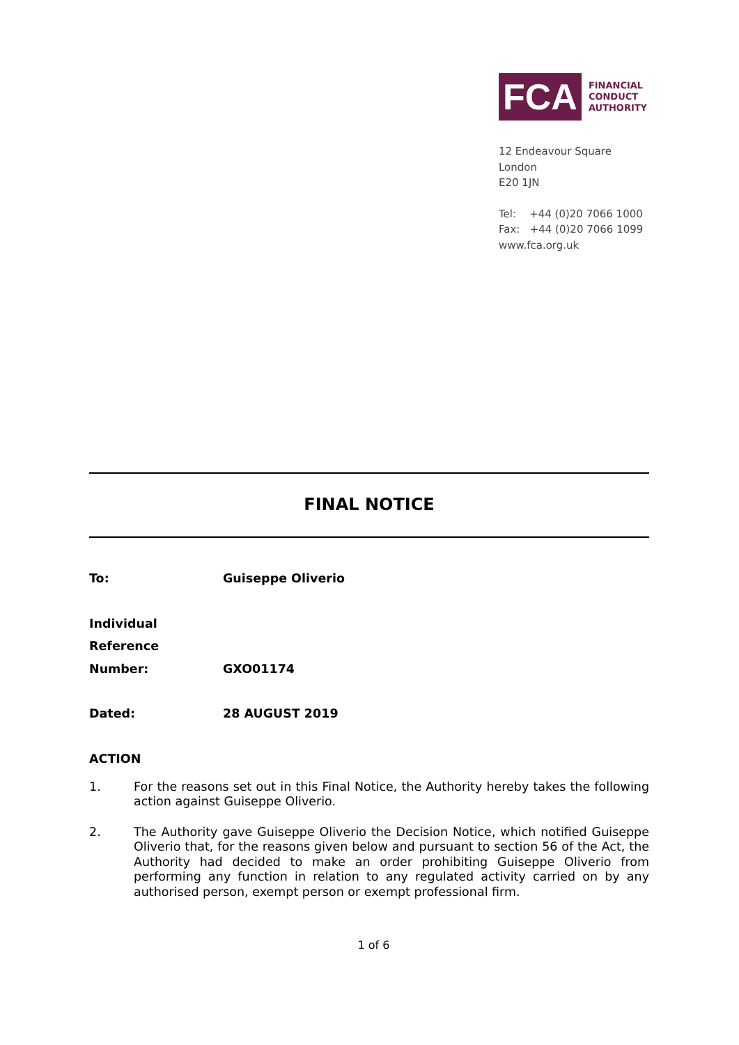FCA
FINANCIAL
CONDUCT
AUTHORITY
12 Endeavour Square
London
E20 1JN
Tel: +44 (0)20 7066 1000
Fax: +44 (0)20 7066 1099
www.fca.org.uk
FINAL NOTICE
| To: | Guiseppe Oliverio |
| Individual Reference Number: | GXO01174 |
| Dated: | 28 AUGUST 2019 |
ACTION
1. For the reasons set out in this Final Notice, the Authority hereby takes the following action against Guiseppe Oliverio.
2. The Authority gave Guiseppe Oliverio the Decision Notice, which notified Guiseppe Oliverio that, for the reasons given below and pursuant to section 56 of the Act, the Authority had decided to make an order prohibiting Guiseppe Oliverio from performing any function in relation to any regulated activity carried on by any authorised person, exempt person or exempt professional firm.
1 of 6